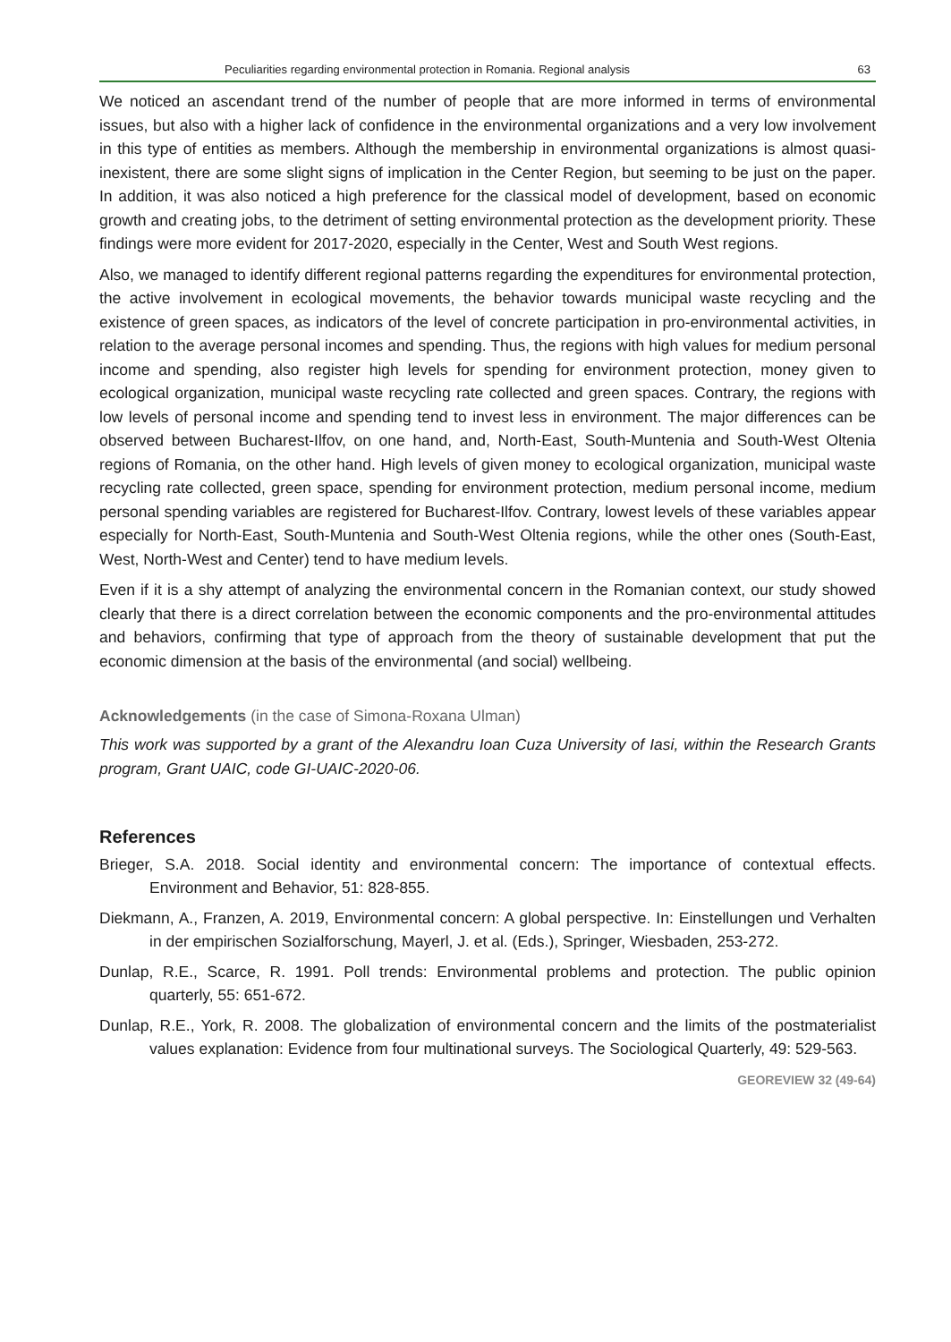Peculiarities regarding environmental protection in Romania. Regional analysis 63
We noticed an ascendant trend of the number of people that are more informed in terms of environmental issues, but also with a higher lack of confidence in the environmental organizations and a very low involvement in this type of entities as members. Although the membership in environmental organizations is almost quasi-inexistent, there are some slight signs of implication in the Center Region, but seeming to be just on the paper. In addition, it was also noticed a high preference for the classical model of development, based on economic growth and creating jobs, to the detriment of setting environmental protection as the development priority. These findings were more evident for 2017-2020, especially in the Center, West and South West regions.
Also, we managed to identify different regional patterns regarding the expenditures for environmental protection, the active involvement in ecological movements, the behavior towards municipal waste recycling and the existence of green spaces, as indicators of the level of concrete participation in pro-environmental activities, in relation to the average personal incomes and spending. Thus, the regions with high values for medium personal income and spending, also register high levels for spending for environment protection, money given to ecological organization, municipal waste recycling rate collected and green spaces. Contrary, the regions with low levels of personal income and spending tend to invest less in environment. The major differences can be observed between Bucharest-Ilfov, on one hand, and, North-East, South-Muntenia and South-West Oltenia regions of Romania, on the other hand. High levels of given money to ecological organization, municipal waste recycling rate collected, green space, spending for environment protection, medium personal income, medium personal spending variables are registered for Bucharest-Ilfov. Contrary, lowest levels of these variables appear especially for North-East, South-Muntenia and South-West Oltenia regions, while the other ones (South-East, West, North-West and Center) tend to have medium levels.
Even if it is a shy attempt of analyzing the environmental concern in the Romanian context, our study showed clearly that there is a direct correlation between the economic components and the pro-environmental attitudes and behaviors, confirming that type of approach from the theory of sustainable development that put the economic dimension at the basis of the environmental (and social) wellbeing.
Acknowledgements (in the case of Simona-Roxana Ulman)
This work was supported by a grant of the Alexandru Ioan Cuza University of Iasi, within the Research Grants program, Grant UAIC, code GI-UAIC-2020-06.
References
Brieger, S.A. 2018. Social identity and environmental concern: The importance of contextual effects. Environment and Behavior, 51: 828-855.
Diekmann, A., Franzen, A. 2019, Environmental concern: A global perspective. In: Einstellungen und Verhalten in der empirischen Sozialforschung, Mayerl, J. et al. (Eds.), Springer, Wiesbaden, 253-272.
Dunlap, R.E., Scarce, R. 1991. Poll trends: Environmental problems and protection. The public opinion quarterly, 55: 651-672.
Dunlap, R.E., York, R. 2008. The globalization of environmental concern and the limits of the postmaterialist values explanation: Evidence from four multinational surveys. The Sociological Quarterly, 49: 529-563.
GEOREVIEW 32 (49-64)